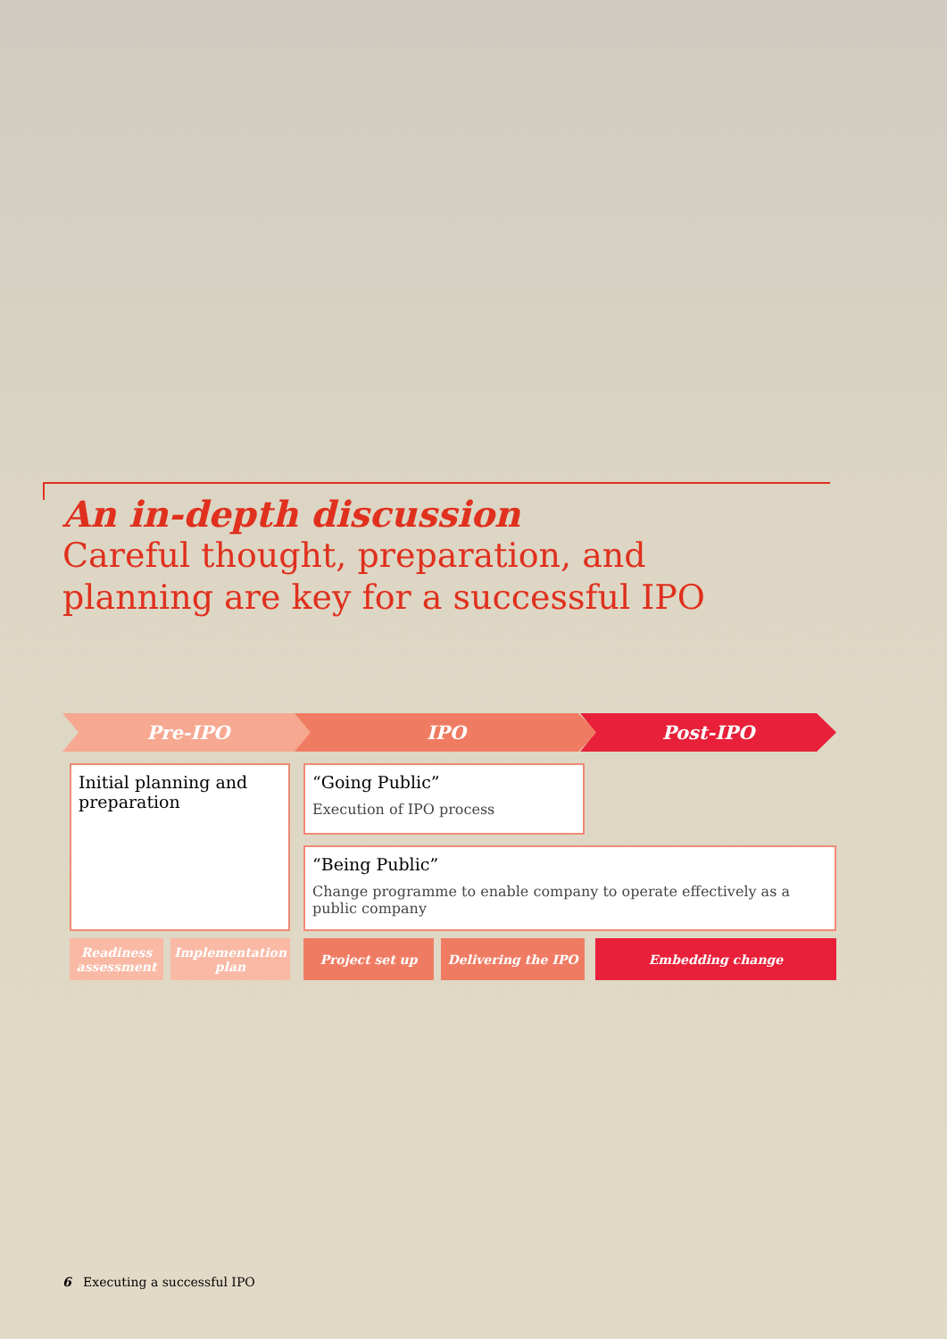An in-depth discussion
Careful thought, preparation, and
planning are key for a successful IPO
Pre-IPO IPO Post-IPO
Initial planning and preparation
“Going Public”
Execution of IPO process
“Being Public”
Change programme to enable company to operate effectively as a public company
Readiness assessment
Implementation plan
Project set up Delivering the IPO Embedding change
6 Executing a successful IPO